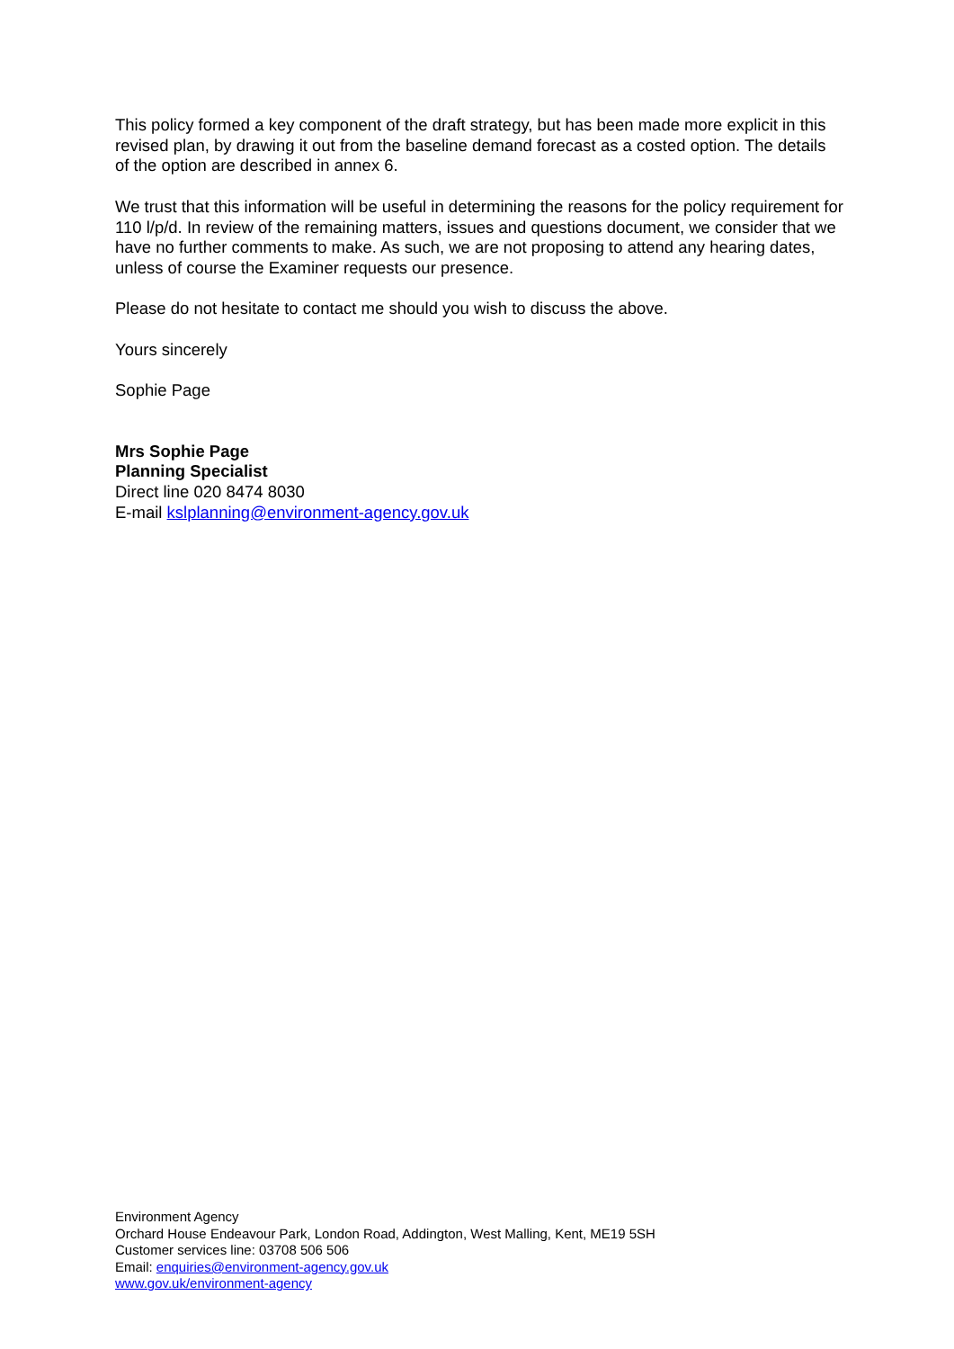This policy formed a key component of the draft strategy, but has been made more explicit in this revised plan, by drawing it out from the baseline demand forecast as a costed option. The details of the option are described in annex 6.
We trust that this information will be useful in determining the reasons for the policy requirement for 110 l/p/d. In review of the remaining matters, issues and questions document, we consider that we have no further comments to make. As such, we are not proposing to attend any hearing dates, unless of course the Examiner requests our presence.
Please do not hesitate to contact me should you wish to discuss the above.
Yours sincerely
Sophie Page
Mrs Sophie Page
Planning Specialist
Direct line 020 8474 8030
E-mail kslplanning@environment-agency.gov.uk
Environment Agency
Orchard House Endeavour Park, London Road, Addington, West Malling, Kent, ME19 5SH
Customer services line: 03708 506 506
Email: enquiries@environment-agency.gov.uk
www.gov.uk/environment-agency